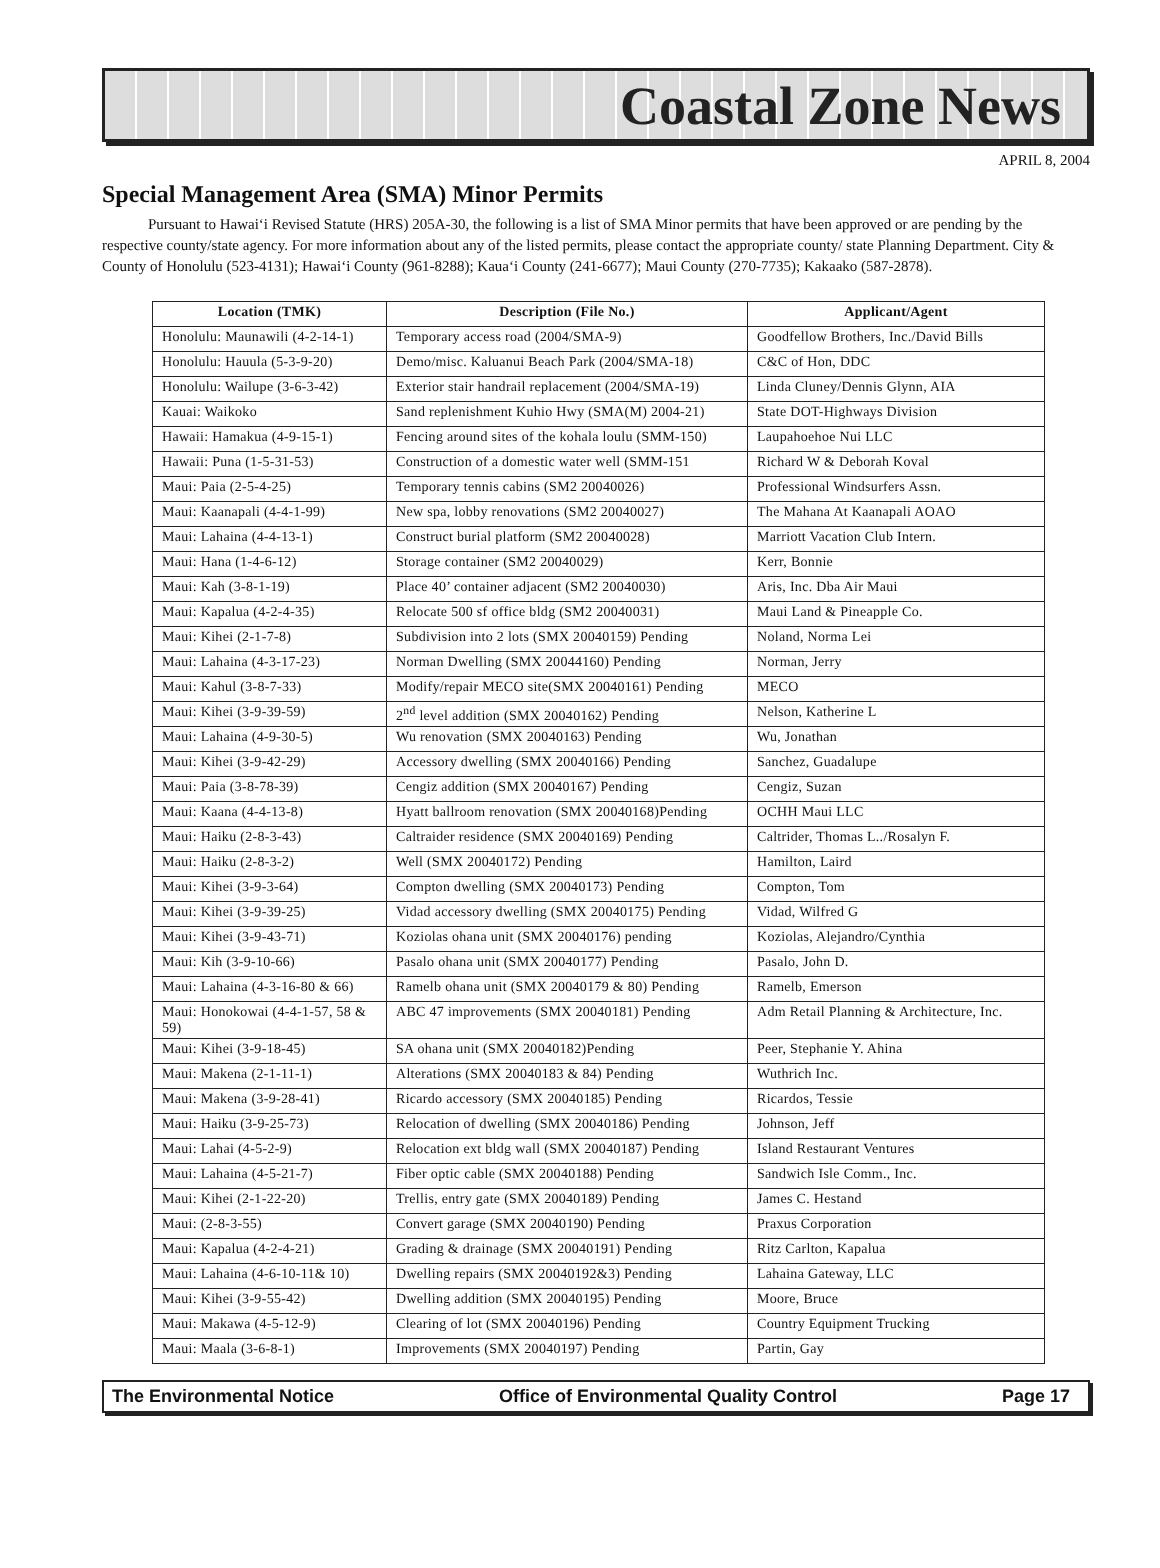Coastal Zone News
APRIL 8, 2004
Special Management Area (SMA) Minor Permits
Pursuant to Hawai‘i Revised Statute (HRS) 205A-30, the following is a list of SMA Minor permits that have been approved or are pending by the respective county/state agency. For more information about any of the listed permits, please contact the appropriate county/ state Planning Department. City & County of Honolulu (523-4131); Hawai‘i County (961-8288); Kaua‘i County (241-6677); Maui County (270-7735); Kakaako (587-2878).
| Location (TMK) | Description (File No.) | Applicant/Agent |
| --- | --- | --- |
| Honolulu: Maunawili (4-2-14-1) | Temporary access road (2004/SMA-9) | Goodfellow Brothers, Inc./David Bills |
| Honolulu: Hauula (5-3-9-20) | Demo/misc. Kaluanui Beach Park (2004/SMA-18) | C&C of Hon, DDC |
| Honolulu: Wailupe (3-6-3-42) | Exterior stair handrail replacement (2004/SMA-19) | Linda Cluney/Dennis Glynn, AIA |
| Kauai: Waikoko | Sand replenishment Kuhio Hwy (SMA(M) 2004-21) | State DOT-Highways Division |
| Hawaii: Hamakua (4-9-15-1) | Fencing around sites of the kohala loulu (SMM-150) | Laupahoehoe Nui LLC |
| Hawaii: Puna (1-5-31-53) | Construction of a domestic water well (SMM-151 | Richard W & Deborah Koval |
| Maui: Paia (2-5-4-25) | Temporary tennis cabins (SM2 20040026) | Professional Windsurfers Assn. |
| Maui: Kaanapali (4-4-1-99) | New spa, lobby renovations (SM2 20040027) | The Mahana At Kaanapali AOAO |
| Maui: Lahaina (4-4-13-1) | Construct burial platform (SM2 20040028) | Marriott Vacation Club Intern. |
| Maui: Hana (1-4-6-12) | Storage container (SM2 20040029) | Kerr, Bonnie |
| Maui: Kah (3-8-1-19) | Place 40’ container adjacent (SM2 20040030) | Aris, Inc. Dba Air Maui |
| Maui: Kapalua (4-2-4-35) | Relocate 500 sf office bldg (SM2 20040031) | Maui Land & Pineapple Co. |
| Maui: Kihei (2-1-7-8) | Subdivision into 2 lots (SMX 20040159) Pending | Noland, Norma Lei |
| Maui: Lahaina (4-3-17-23) | Norman Dwelling (SMX 20044160) Pending | Norman, Jerry |
| Maui: Kahul (3-8-7-33) | Modify/repair MECO site(SMX 20040161) Pending | MECO |
| Maui: Kihei (3-9-39-59) | 2<sup>nd</sup> level addition (SMX 20040162) Pending | Nelson, Katherine L |
| Maui: Lahaina (4-9-30-5) | Wu renovation (SMX 20040163) Pending | Wu, Jonathan |
| Maui: Kihei (3-9-42-29) | Accessory dwelling (SMX 20040166) Pending | Sanchez, Guadalupe |
| Maui: Paia (3-8-78-39) | Cengiz addition (SMX 20040167) Pending | Cengiz, Suzan |
| Maui: Kaana (4-4-13-8) | Hyatt ballroom renovation (SMX 20040168)Pending | OCHH Maui LLC |
| Maui: Haiku (2-8-3-43) | Caltraider residence (SMX 20040169) Pending | Caltrider, Thomas L../Rosalyn F. |
| Maui: Haiku (2-8-3-2) | Well (SMX 20040172) Pending | Hamilton, Laird |
| Maui: Kihei (3-9-3-64) | Compton dwelling (SMX 20040173) Pending | Compton, Tom |
| Maui: Kihei (3-9-39-25) | Vidad accessory dwelling (SMX 20040175) Pending | Vidad, Wilfred G |
| Maui: Kihei (3-9-43-71) | Koziolas ohana unit (SMX 20040176) pending | Koziolas, Alejandro/Cynthia |
| Maui: Kih (3-9-10-66) | Pasalo ohana unit (SMX 20040177) Pending | Pasalo, John D. |
| Maui: Lahaina (4-3-16-80 & 66) | Ramelb ohana unit (SMX 20040179 & 80) Pending | Ramelb, Emerson |
| Maui: Honokowai (4-4-1-57, 58 & 59) | ABC 47 improvements (SMX 20040181) Pending | Adm Retail Planning & Architecture, Inc. |
| Maui: Kihei (3-9-18-45) | SA ohana unit (SMX 20040182)Pending | Peer, Stephanie Y. Ahina |
| Maui: Makena (2-1-11-1) | Alterations (SMX 20040183 & 84) Pending | Wuthrich Inc. |
| Maui: Makena (3-9-28-41) | Ricardo accessory (SMX 20040185) Pending | Ricardos, Tessie |
| Maui: Haiku (3-9-25-73) | Relocation of dwelling (SMX 20040186) Pending | Johnson, Jeff |
| Maui: Lahai (4-5-2-9) | Relocation ext bldg wall (SMX 20040187) Pending | Island Restaurant Ventures |
| Maui: Lahaina (4-5-21-7) | Fiber optic cable (SMX 20040188) Pending | Sandwich Isle Comm., Inc. |
| Maui: Kihei (2-1-22-20) | Trellis, entry gate (SMX 20040189) Pending | James C. Hestand |
| Maui: (2-8-3-55) | Convert garage (SMX 20040190) Pending | Praxus Corporation |
| Maui: Kapalua (4-2-4-21) | Grading & drainage (SMX 20040191) Pending | Ritz Carlton, Kapalua |
| Maui: Lahaina (4-6-10-11& 10) | Dwelling repairs (SMX 20040192&3) Pending | Lahaina Gateway, LLC |
| Maui: Kihei (3-9-55-42) | Dwelling addition (SMX 20040195) Pending | Moore, Bruce |
| Maui: Makawa (4-5-12-9) | Clearing of lot (SMX 20040196) Pending | Country Equipment Trucking |
| Maui: Maala (3-6-8-1) | Improvements (SMX 20040197) Pending | Partin, Gay |
The Environmental Notice Office of Environmental Quality Control Page 17